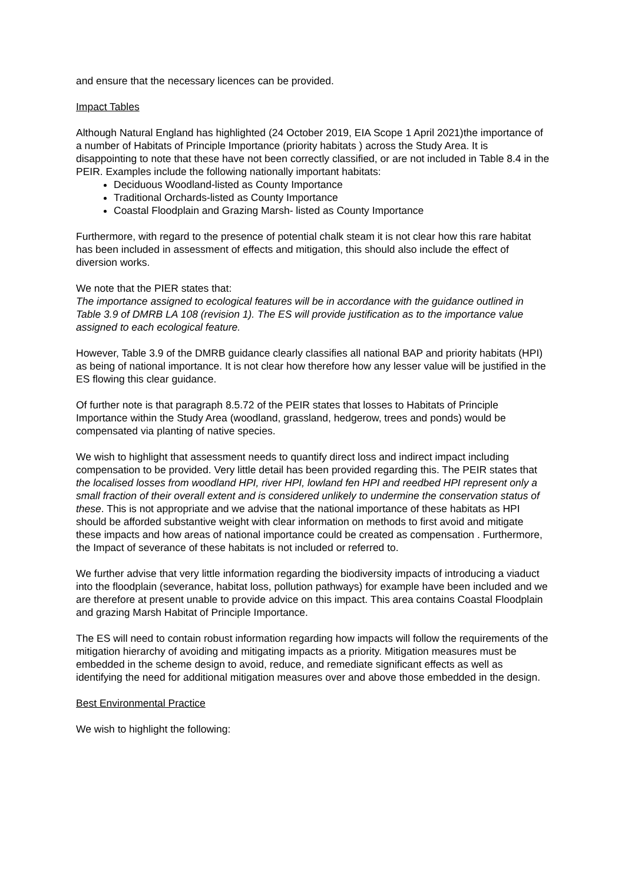and ensure that the necessary licences can be provided.
Impact Tables
Although Natural England has highlighted (24 October 2019, EIA Scope 1 April 2021)the importance of a number of Habitats of Principle Importance (priority habitats ) across the Study Area. It is disappointing to note that these have not been correctly classified, or are not included in Table 8.4 in the PEIR. Examples include the following nationally important habitats:
Deciduous Woodland-listed as County Importance
Traditional Orchards-listed as County Importance
Coastal Floodplain and Grazing Marsh- listed as County Importance
Furthermore, with regard to the presence of potential chalk steam it is not clear how this rare habitat has been included in assessment of effects and mitigation, this should also include the effect of diversion works.
We note that the PIER states that:
The importance assigned to ecological features will be in accordance with the guidance outlined in Table 3.9 of DMRB LA 108 (revision 1). The ES will provide justification as to the importance value assigned to each ecological feature.
However, Table 3.9 of the DMRB guidance clearly classifies all national BAP and priority habitats (HPI) as being of national importance. It is not clear how therefore how any lesser value will be justified in the ES flowing this clear guidance.
Of further note is that paragraph 8.5.72 of the PEIR states that losses to Habitats of Principle Importance within the Study Area (woodland, grassland, hedgerow, trees and ponds) would be compensated via planting of native species.
We wish to highlight that assessment needs to quantify direct loss and indirect impact including compensation to be provided. Very little detail has been provided regarding this. The PEIR states that the localised losses from woodland HPI, river HPI, lowland fen HPI and reedbed HPI represent only a small fraction of their overall extent and is considered unlikely to undermine the conservation status of these. This is not appropriate and we advise that the national importance of these habitats as HPI should be afforded substantive weight with clear information on methods to first avoid and mitigate these impacts and how areas of national importance could be created as compensation . Furthermore, the Impact of severance of these habitats is not included or referred to.
We further advise that very little information regarding the biodiversity impacts of introducing a viaduct into the floodplain (severance, habitat loss, pollution pathways) for example have been included and we are therefore at present unable to provide advice on this impact. This area contains Coastal Floodplain and grazing Marsh Habitat of Principle Importance.
The ES will need to contain robust information regarding how impacts will follow the requirements of the mitigation hierarchy of avoiding and mitigating impacts as a priority. Mitigation measures must be embedded in the scheme design to avoid, reduce, and remediate significant effects as well as identifying the need for additional mitigation measures over and above those embedded in the design.
Best Environmental Practice
We wish to highlight the following: